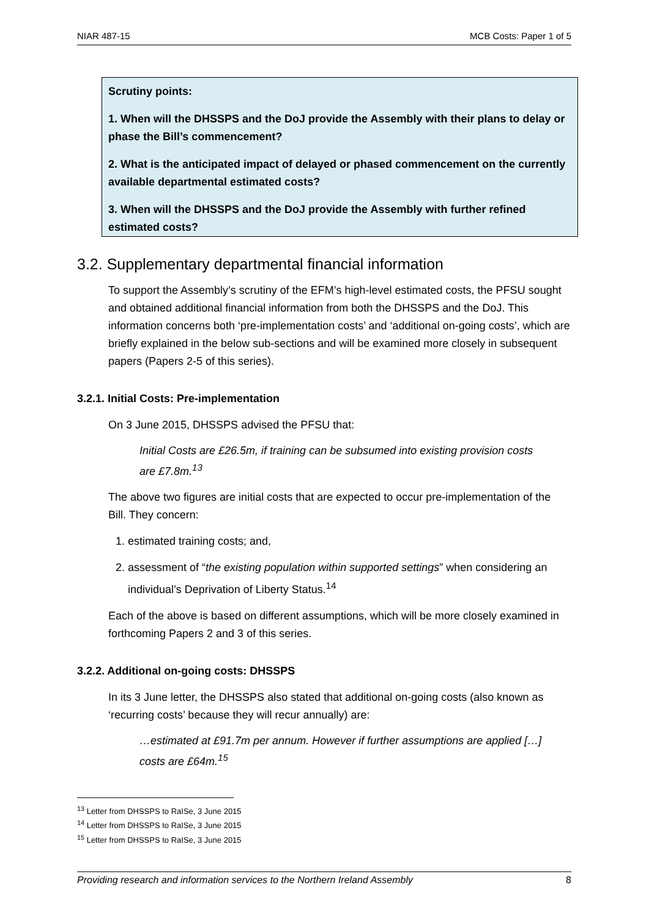NIAR 487-15 MCB Costs: Paper 1 of 5
Scrutiny points:
1. When will the DHSSPS and the DoJ provide the Assembly with their plans to delay or phase the Bill’s commencement?
2. What is the anticipated impact of delayed or phased commencement on the currently available departmental estimated costs?
3. When will the DHSSPS and the DoJ provide the Assembly with further refined estimated costs?
3.2. Supplementary departmental financial information
To support the Assembly’s scrutiny of the EFM’s high-level estimated costs, the PFSU sought and obtained additional financial information from both the DHSSPS and the DoJ. This information concerns both ‘pre-implementation costs’ and ‘additional on-going costs’, which are briefly explained in the below sub-sections and will be examined more closely in subsequent papers (Papers 2-5 of this series).
3.2.1. Initial Costs: Pre-implementation
On 3 June 2015, DHSSPS advised the PFSU that:
Initial Costs are £26.5m, if training can be subsumed into existing provision costs are £7.8m.<sup>13</sup>
The above two figures are initial costs that are expected to occur pre-implementation of the Bill. They concern:
1. estimated training costs; and,
2. assessment of “the existing population within supported settings” when considering an individual’s Deprivation of Liberty Status.<sup>14</sup>
Each of the above is based on different assumptions, which will be more closely examined in forthcoming Papers 2 and 3 of this series.
3.2.2. Additional on-going costs: DHSSPS
In its 3 June letter, the DHSSPS also stated that additional on-going costs (also known as ‘recurring costs’ because they will recur annually) are:
…estimated at £91.7m per annum. However if further assumptions are applied […] costs are £64m.<sup>15</sup>
<sup>13</sup> Letter from DHSSPS to RaISe, 3 June 2015
<sup>14</sup> Letter from DHSSPS to RaISe, 3 June 2015
<sup>15</sup> Letter from DHSSPS to RaISe, 3 June 2015
Providing research and information services to the Northern Ireland Assembly 8